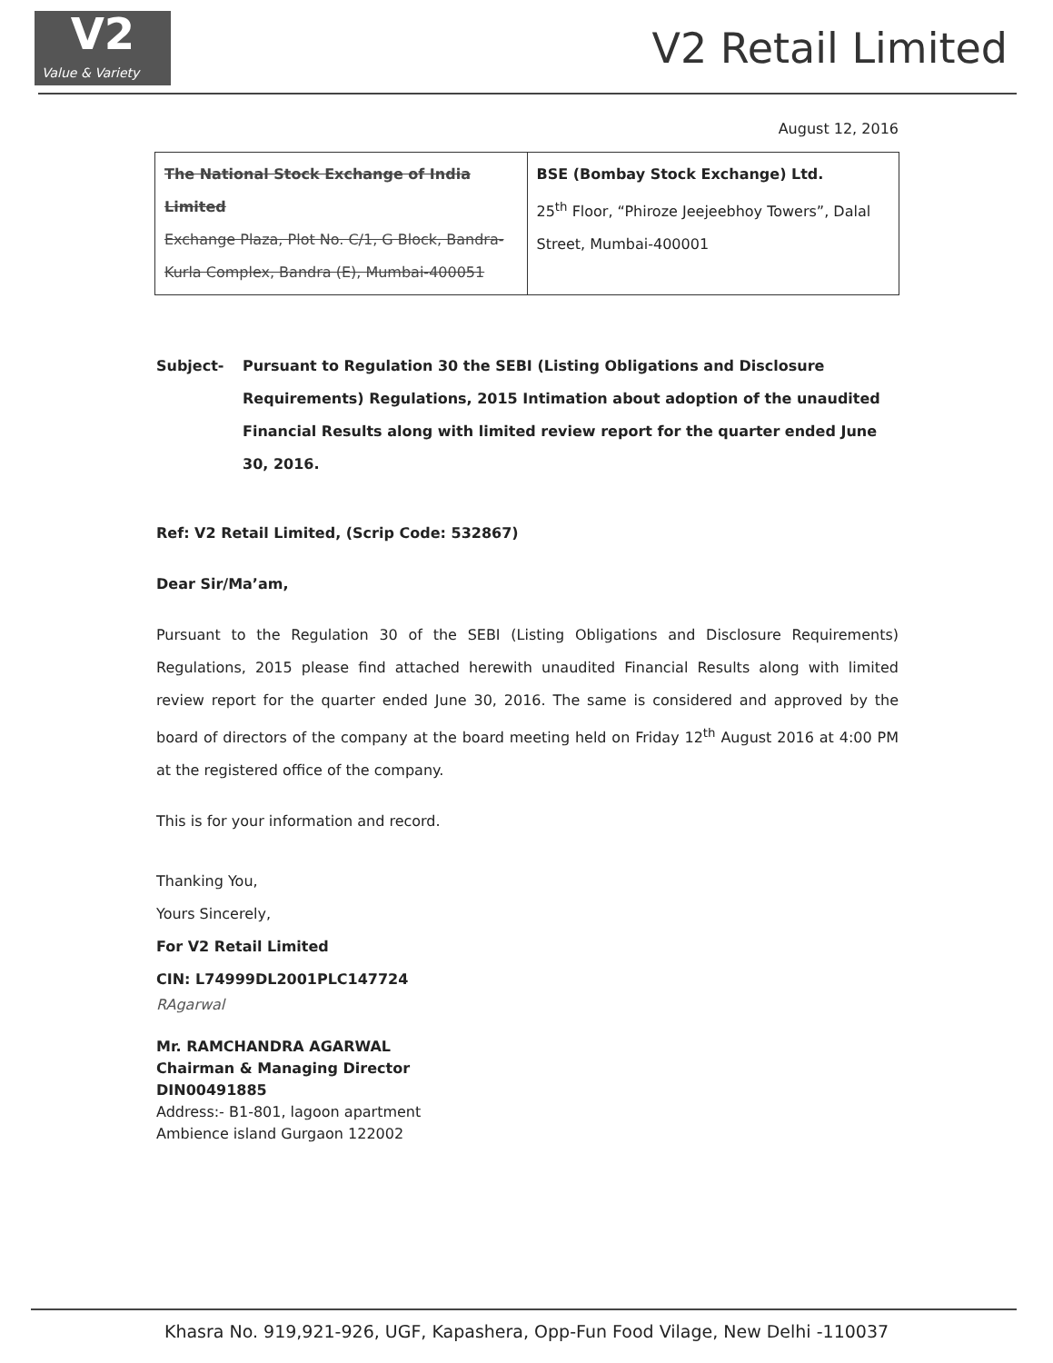V2
Value & Variety
V2 Retail Limited
August 12, 2016
| The National Stock Exchange of India Limited Exchange Plaza, Plot No. C/1, G Block, Bandra- Kurla Complex, Bandra (E), Mumbai-400051 | BSE (Bombay Stock Exchange) Ltd. 25<sup>th</sup> Floor, “Phiroze Jeejeebhoy Towers”, Dalal Street, Mumbai-400001 |
Subject- Pursuant to Regulation 30 the SEBI (Listing Obligations and Disclosure Requirements) Regulations, 2015 Intimation about adoption of the unaudited Financial Results along with limited review report for the quarter ended June 30, 2016.
Ref: V2 Retail Limited, (Scrip Code: 532867)
Dear Sir/Ma’am,
Pursuant to the Regulation 30 of the SEBI (Listing Obligations and Disclosure Requirements) Regulations, 2015 please find attached herewith unaudited Financial Results along with limited review report for the quarter ended June 30, 2016. The same is considered and approved by the board of directors of the company at the board meeting held on Friday 12<sup>th</sup> August 2016 at 4:00 PM at the registered office of the company.
This is for your information and record.
Thanking You,
Yours Sincerely,
For V2 Retail Limited
CIN: L74999DL2001PLC147724
RAgarwal
Mr. RAMCHANDRA AGARWAL
Chairman & Managing Director
DIN00491885
Address:- B1-801, lagoon apartment
Ambience island Gurgaon 122002
Khasra No. 919,921-926, UGF, Kapashera, Opp-Fun Food Vilage, New Delhi -110037